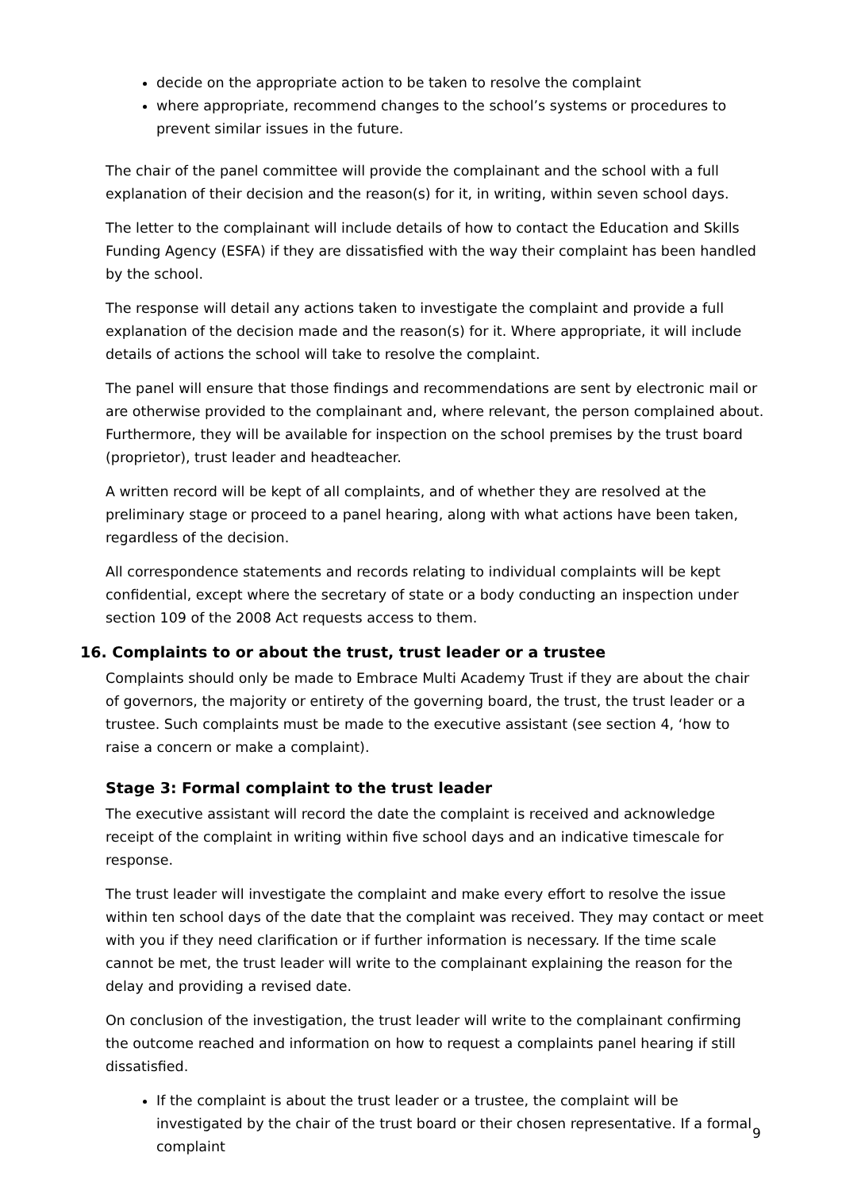decide on the appropriate action to be taken to resolve the complaint
where appropriate, recommend changes to the school’s systems or procedures to prevent similar issues in the future.
The chair of the panel committee will provide the complainant and the school with a full explanation of their decision and the reason(s) for it, in writing, within seven school days.
The letter to the complainant will include details of how to contact the Education and Skills Funding Agency (ESFA) if they are dissatisfied with the way their complaint has been handled by the school.
The response will detail any actions taken to investigate the complaint and provide a full explanation of the decision made and the reason(s) for it. Where appropriate, it will include details of actions the school will take to resolve the complaint.
The panel will ensure that those findings and recommendations are sent by electronic mail or are otherwise provided to the complainant and, where relevant, the person complained about. Furthermore, they will be available for inspection on the school premises by the trust board (proprietor), trust leader and headteacher.
A written record will be kept of all complaints, and of whether they are resolved at the preliminary stage or proceed to a panel hearing, along with what actions have been taken, regardless of the decision.
All correspondence statements and records relating to individual complaints will be kept confidential, except where the secretary of state or a body conducting an inspection under section 109 of the 2008 Act requests access to them.
16. Complaints to or about the trust, trust leader or a trustee
Complaints should only be made to Embrace Multi Academy Trust if they are about the chair of governors, the majority or entirety of the governing board, the trust, the trust leader or a trustee. Such complaints must be made to the executive assistant (see section 4, ‘how to raise a concern or make a complaint).
Stage 3: Formal complaint to the trust leader
The executive assistant will record the date the complaint is received and acknowledge receipt of the complaint in writing within five school days and an indicative timescale for response.
The trust leader will investigate the complaint and make every effort to resolve the issue within ten school days of the date that the complaint was received. They may contact or meet with you if they need clarification or if further information is necessary. If the time scale cannot be met, the trust leader will write to the complainant explaining the reason for the delay and providing a revised date.
On conclusion of the investigation, the trust leader will write to the complainant confirming the outcome reached and information on how to request a complaints panel hearing if still dissatisfied.
If the complaint is about the trust leader or a trustee, the complaint will be investigated by the chair of the trust board or their chosen representative. If a formal complaint
9